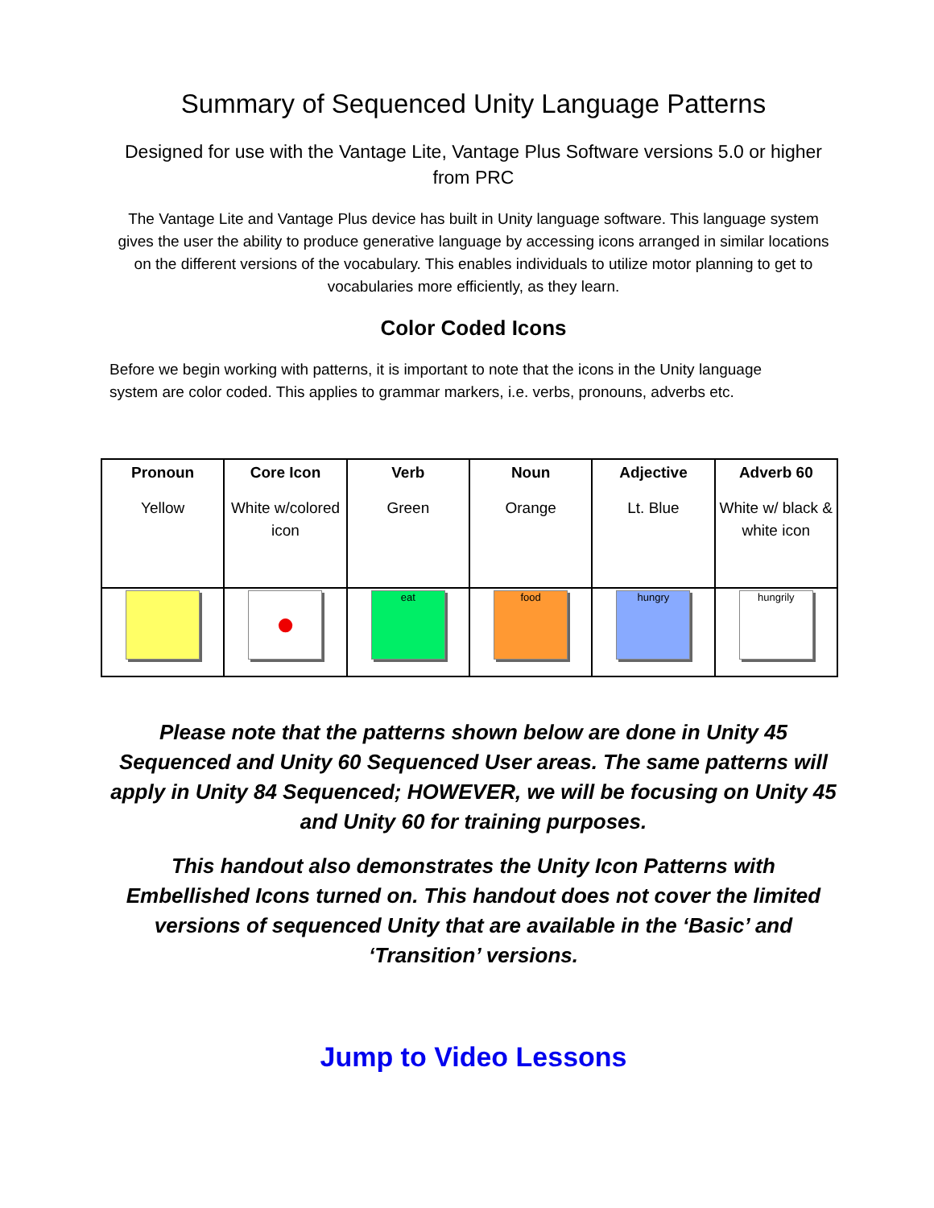Summary of Sequenced Unity Language Patterns
Designed for use with the Vantage Lite, Vantage Plus Software versions 5.0 or higher from PRC
The Vantage Lite and Vantage Plus device has built in Unity language software. This language system gives the user the ability to produce generative language by accessing icons arranged in similar locations on the different versions of the vocabulary. This enables individuals to utilize motor planning to get to vocabularies more efficiently, as they learn.
Color Coded Icons
Before we begin working with patterns, it is important to note that the icons in the Unity language system are color coded. This applies to grammar markers, i.e. verbs, pronouns, adverbs etc.
| Pronoun | Core Icon | Verb | Noun | Adjective | Adverb 60 |
| --- | --- | --- | --- | --- | --- |
| Yellow | White w/colored icon | Green | Orange | Lt. Blue | White w/ black & white icon |
| | ● | eat | food | hungry | hungrily |
Please note that the patterns shown below are done in Unity 45 Sequenced and Unity 60 Sequenced User areas. The same patterns will apply in Unity 84 Sequenced; HOWEVER, we will be focusing on Unity 45 and Unity 60 for training purposes.
This handout also demonstrates the Unity Icon Patterns with Embellished Icons turned on. This handout does not cover the limited versions of sequenced Unity that are available in the ‘Basic’ and ‘Transition’ versions.
Jump to Video Lessons